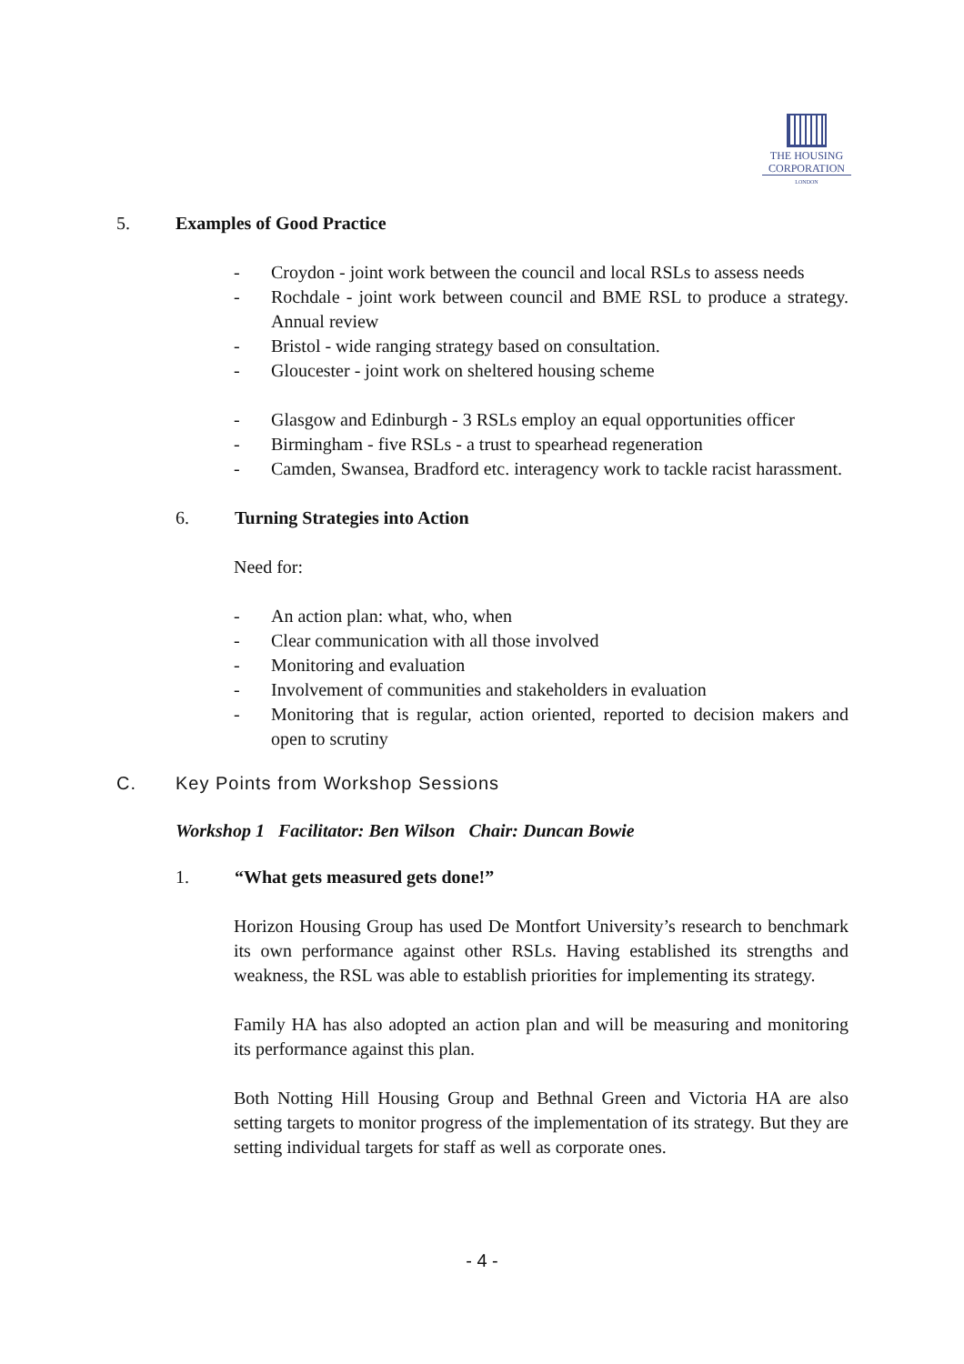THE HOUSING
CORPORATION
LONDON
5. Examples of Good Practice
- Croydon - joint work between the council and local RSLs to assess needs
- Rochdale - joint work between council and BME RSL to produce a strategy. Annual review
- Bristol - wide ranging strategy based on consultation.
- Gloucester - joint work on sheltered housing scheme
- Glasgow and Edinburgh - 3 RSLs employ an equal opportunities officer
- Birmingham - five RSLs - a trust to spearhead regeneration
- Camden, Swansea, Bradford etc. interagency work to tackle racist harassment.
6. Turning Strategies into Action
Need for:
- An action plan: what, who, when
- Clear communication with all those involved
- Monitoring and evaluation
- Involvement of communities and stakeholders in evaluation
- Monitoring that is regular, action oriented, reported to decision makers and open to scrutiny
C. Key Points from Workshop Sessions
Workshop 1 Facilitator: Ben Wilson Chair: Duncan Bowie
1. “What gets measured gets done!”
Horizon Housing Group has used De Montfort University’s research to benchmark its own performance against other RSLs. Having established its strengths and weakness, the RSL was able to establish priorities for implementing its strategy.
Family HA has also adopted an action plan and will be measuring and monitoring its performance against this plan.
Both Notting Hill Housing Group and Bethnal Green and Victoria HA are also setting targets to monitor progress of the implementation of its strategy. But they are setting individual targets for staff as well as corporate ones.
- 4 -